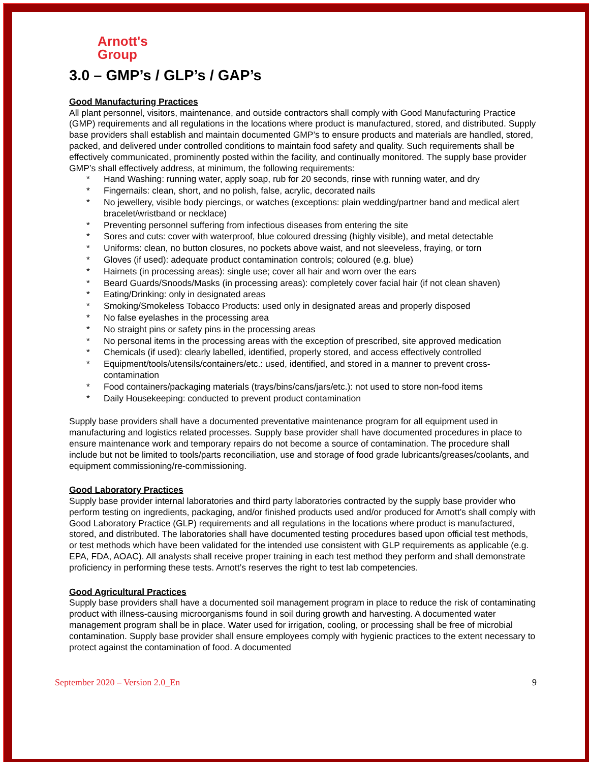Arnott's
Group
3.0 – GMP’s / GLP’s / GAP’s
Good Manufacturing Practices
All plant personnel, visitors, maintenance, and outside contractors shall comply with Good Manufacturing Practice (GMP) requirements and all regulations in the locations where product is manufactured, stored, and distributed. Supply base providers shall establish and maintain documented GMP’s to ensure products and materials are handled, stored, packed, and delivered under controlled conditions to maintain food safety and quality. Such requirements shall be effectively communicated, prominently posted within the facility, and continually monitored. The supply base provider GMP’s shall effectively address, at minimum, the following requirements:
* Hand Washing: running water, apply soap, rub for 20 seconds, rinse with running water, and dry
* Fingernails: clean, short, and no polish, false, acrylic, decorated nails
* No jewellery, visible body piercings, or watches (exceptions: plain wedding/partner band and medical alert bracelet/wristband or necklace)
* Preventing personnel suffering from infectious diseases from entering the site
* Sores and cuts: cover with waterproof, blue coloured dressing (highly visible), and metal detectable
* Uniforms: clean, no button closures, no pockets above waist, and not sleeveless, fraying, or torn
* Gloves (if used): adequate product contamination controls; coloured (e.g. blue)
* Hairnets (in processing areas): single use; cover all hair and worn over the ears
* Beard Guards/Snoods/Masks (in processing areas): completely cover facial hair (if not clean shaven)
* Eating/Drinking: only in designated areas
* Smoking/Smokeless Tobacco Products: used only in designated areas and properly disposed
* No false eyelashes in the processing area
* No straight pins or safety pins in the processing areas
* No personal items in the processing areas with the exception of prescribed, site approved medication
* Chemicals (if used): clearly labelled, identified, properly stored, and access effectively controlled
* Equipment/tools/utensils/containers/etc.: used, identified, and stored in a manner to prevent cross-contamination
* Food containers/packaging materials (trays/bins/cans/jars/etc.): not used to store non-food items
* Daily Housekeeping: conducted to prevent product contamination
Supply base providers shall have a documented preventative maintenance program for all equipment used in manufacturing and logistics related processes. Supply base provider shall have documented procedures in place to ensure maintenance work and temporary repairs do not become a source of contamination. The procedure shall include but not be limited to tools/parts reconciliation, use and storage of food grade lubricants/greases/coolants, and equipment commissioning/re-commissioning.
Good Laboratory Practices
Supply base provider internal laboratories and third party laboratories contracted by the supply base provider who perform testing on ingredients, packaging, and/or finished products used and/or produced for Arnott’s shall comply with Good Laboratory Practice (GLP) requirements and all regulations in the locations where product is manufactured, stored, and distributed. The laboratories shall have documented testing procedures based upon official test methods, or test methods which have been validated for the intended use consistent with GLP requirements as applicable (e.g. EPA, FDA, AOAC). All analysts shall receive proper training in each test method they perform and shall demonstrate proficiency in performing these tests. Arnott’s reserves the right to test lab competencies.
Good Agricultural Practices
Supply base providers shall have a documented soil management program in place to reduce the risk of contaminating product with illness-causing microorganisms found in soil during growth and harvesting. A documented water management program shall be in place. Water used for irrigation, cooling, or processing shall be free of microbial contamination. Supply base provider shall ensure employees comply with hygienic practices to the extent necessary to protect against the contamination of food. A documented
September 2020 – Version 2.0_En 9